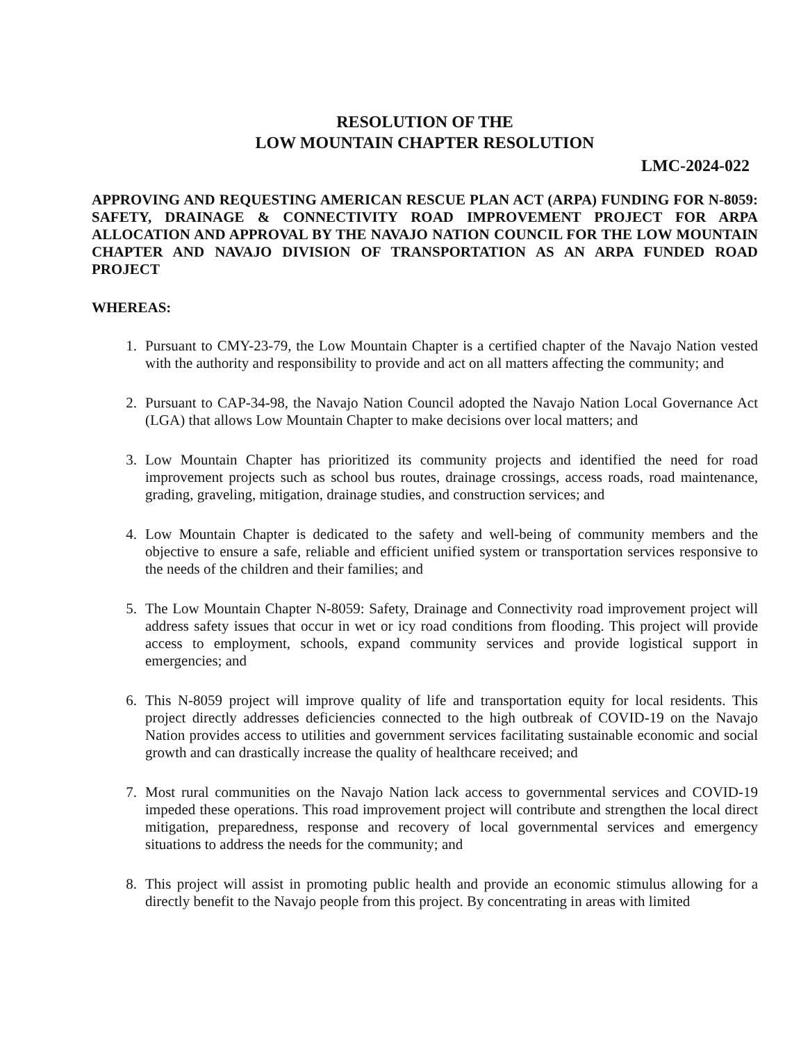RESOLUTION OF THE
LOW MOUNTAIN CHAPTER RESOLUTION
LMC-2024-022
APPROVING AND REQUESTING AMERICAN RESCUE PLAN ACT (ARPA) FUNDING FOR N-8059: SAFETY, DRAINAGE & CONNECTIVITY ROAD IMPROVEMENT PROJECT FOR ARPA ALLOCATION AND APPROVAL BY THE NAVAJO NATION COUNCIL FOR THE LOW MOUNTAIN CHAPTER AND NAVAJO DIVISION OF TRANSPORTATION AS AN ARPA FUNDED ROAD PROJECT
WHEREAS:
1. Pursuant to CMY-23-79, the Low Mountain Chapter is a certified chapter of the Navajo Nation vested with the authority and responsibility to provide and act on all matters affecting the community; and
2. Pursuant to CAP-34-98, the Navajo Nation Council adopted the Navajo Nation Local Governance Act (LGA) that allows Low Mountain Chapter to make decisions over local matters; and
3. Low Mountain Chapter has prioritized its community projects and identified the need for road improvement projects such as school bus routes, drainage crossings, access roads, road maintenance, grading, graveling, mitigation, drainage studies, and construction services; and
4. Low Mountain Chapter is dedicated to the safety and well-being of community members and the objective to ensure a safe, reliable and efficient unified system or transportation services responsive to the needs of the children and their families; and
5. The Low Mountain Chapter N-8059: Safety, Drainage and Connectivity road improvement project will address safety issues that occur in wet or icy road conditions from flooding. This project will provide access to employment, schools, expand community services and provide logistical support in emergencies; and
6. This N-8059 project will improve quality of life and transportation equity for local residents. This project directly addresses deficiencies connected to the high outbreak of COVID-19 on the Navajo Nation provides access to utilities and government services facilitating sustainable economic and social growth and can drastically increase the quality of healthcare received; and
7. Most rural communities on the Navajo Nation lack access to governmental services and COVID-19 impeded these operations. This road improvement project will contribute and strengthen the local direct mitigation, preparedness, response and recovery of local governmental services and emergency situations to address the needs for the community; and
8. This project will assist in promoting public health and provide an economic stimulus allowing for a directly benefit to the Navajo people from this project. By concentrating in areas with limited